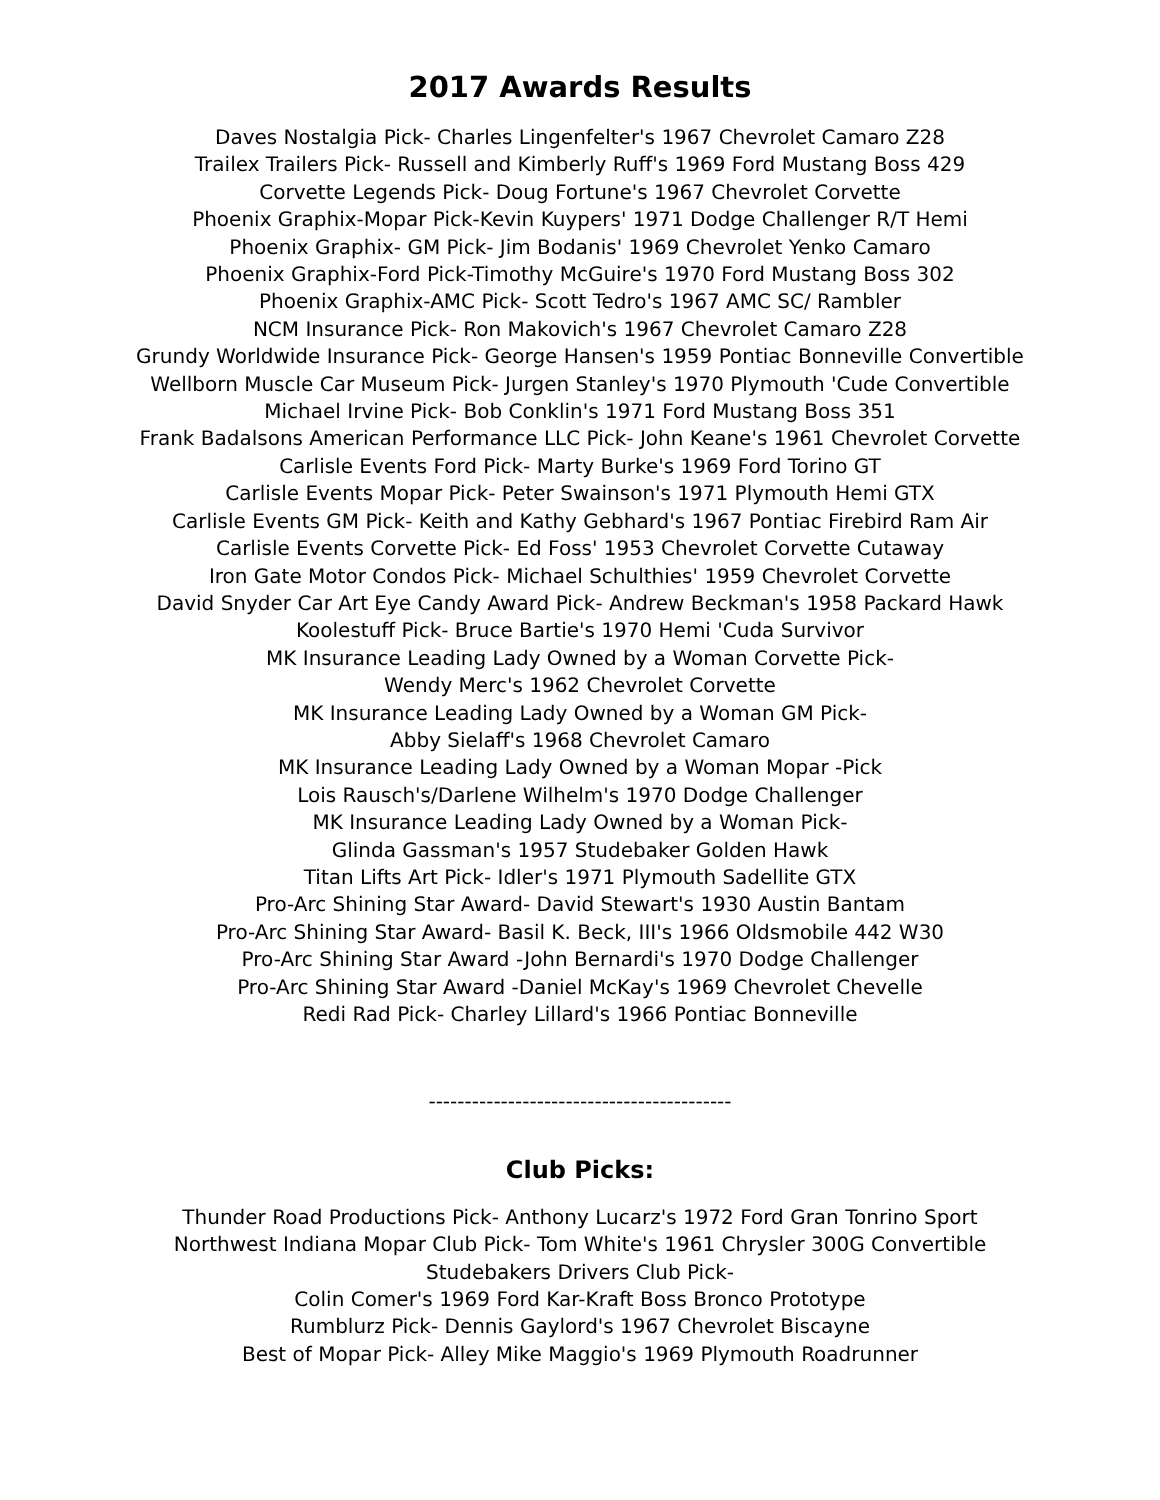2017 Awards Results
Daves Nostalgia Pick- Charles Lingenfelter's 1967 Chevrolet Camaro Z28
Trailex Trailers Pick- Russell and Kimberly Ruff's 1969 Ford Mustang Boss 429
Corvette Legends Pick- Doug Fortune's 1967 Chevrolet Corvette
Phoenix Graphix-Mopar Pick-Kevin Kuypers' 1971 Dodge Challenger R/T Hemi
Phoenix Graphix- GM Pick- Jim Bodanis' 1969 Chevrolet Yenko Camaro
Phoenix Graphix-Ford Pick-Timothy McGuire's 1970 Ford Mustang Boss 302
Phoenix Graphix-AMC Pick- Scott Tedro's 1967 AMC SC/ Rambler
NCM Insurance Pick- Ron Makovich's 1967 Chevrolet Camaro Z28
Grundy Worldwide Insurance Pick- George Hansen's 1959 Pontiac Bonneville Convertible
Wellborn Muscle Car Museum Pick- Jurgen Stanley's 1970 Plymouth 'Cude Convertible
Michael Irvine Pick- Bob Conklin's 1971 Ford Mustang Boss 351
Frank Badalsons American Performance LLC Pick- John Keane's 1961 Chevrolet Corvette
Carlisle Events Ford Pick- Marty Burke's 1969 Ford Torino GT
Carlisle Events Mopar Pick- Peter Swainson's 1971 Plymouth Hemi GTX
Carlisle Events GM Pick- Keith and Kathy Gebhard's 1967 Pontiac Firebird Ram Air
Carlisle Events Corvette Pick- Ed Foss' 1953 Chevrolet Corvette Cutaway
Iron Gate Motor Condos Pick- Michael Schulthies' 1959 Chevrolet Corvette
David Snyder Car Art Eye Candy Award Pick- Andrew Beckman's 1958 Packard Hawk
Koolestuff Pick- Bruce Bartie's 1970 Hemi 'Cuda Survivor
MK Insurance Leading Lady Owned by a Woman Corvette Pick-
Wendy Merc's 1962 Chevrolet Corvette
MK Insurance Leading Lady Owned by a Woman GM Pick-
Abby Sielaff's 1968 Chevrolet Camaro
MK Insurance Leading Lady Owned by a Woman Mopar -Pick
Lois Rausch's/Darlene Wilhelm's 1970 Dodge Challenger
MK Insurance Leading Lady Owned by a Woman Pick-
Glinda Gassman's 1957 Studebaker Golden Hawk
Titan Lifts Art Pick- Idler's 1971 Plymouth Sadellite GTX
Pro-Arc Shining Star Award- David Stewart's 1930 Austin Bantam
Pro-Arc Shining Star Award- Basil K. Beck, III's 1966 Oldsmobile 442 W30
Pro-Arc Shining Star Award -John Bernardi's 1970 Dodge Challenger
Pro-Arc Shining Star Award -Daniel McKay's 1969 Chevrolet Chevelle
Redi Rad Pick- Charley Lillard's 1966 Pontiac Bonneville
------------------------------------------
Club Picks:
Thunder Road Productions Pick- Anthony Lucarz's 1972 Ford Gran Tonrino Sport
Northwest Indiana Mopar Club Pick- Tom White's 1961 Chrysler 300G Convertible
Studebakers Drivers Club Pick-
Colin Comer's 1969 Ford Kar-Kraft Boss Bronco Prototype
Rumblurz Pick- Dennis Gaylord's 1967 Chevrolet Biscayne
Best of Mopar Pick- Alley Mike Maggio's 1969 Plymouth Roadrunner